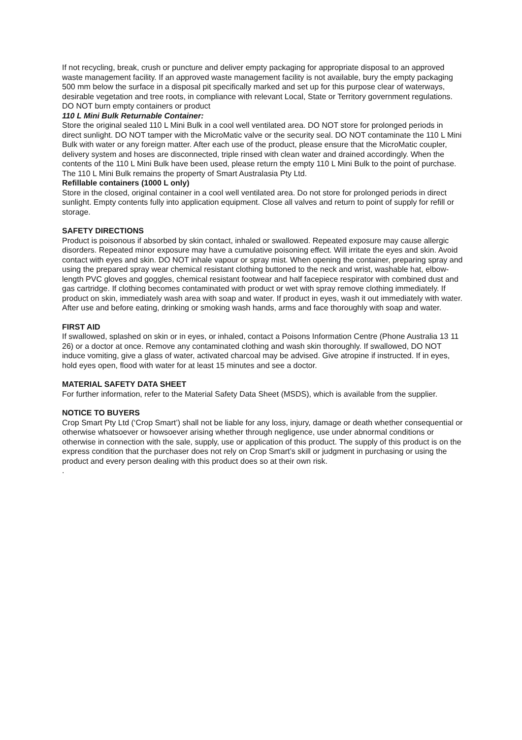If not recycling, break, crush or puncture and deliver empty packaging for appropriate disposal to an approved waste management facility. If an approved waste management facility is not available, bury the empty packaging 500 mm below the surface in a disposal pit specifically marked and set up for this purpose clear of waterways, desirable vegetation and tree roots, in compliance with relevant Local, State or Territory government regulations. DO NOT burn empty containers or product
110 L Mini Bulk Returnable Container:
Store the original sealed 110 L Mini Bulk in a cool well ventilated area. DO NOT store for prolonged periods in direct sunlight. DO NOT tamper with the MicroMatic valve or the security seal. DO NOT contaminate the 110 L Mini Bulk with water or any foreign matter. After each use of the product, please ensure that the MicroMatic coupler, delivery system and hoses are disconnected, triple rinsed with clean water and drained accordingly. When the contents of the 110 L Mini Bulk have been used, please return the empty 110 L Mini Bulk to the point of purchase. The 110 L Mini Bulk remains the property of Smart Australasia Pty Ltd.
Refillable containers (1000 L only)
Store in the closed, original container in a cool well ventilated area. Do not store for prolonged periods in direct sunlight. Empty contents fully into application equipment. Close all valves and return to point of supply for refill or storage.
SAFETY DIRECTIONS
Product is poisonous if absorbed by skin contact, inhaled or swallowed. Repeated exposure may cause allergic disorders. Repeated minor exposure may have a cumulative poisoning effect. Will irritate the eyes and skin. Avoid contact with eyes and skin. DO NOT inhale vapour or spray mist. When opening the container, preparing spray and using the prepared spray wear chemical resistant clothing buttoned to the neck and wrist, washable hat, elbow-length PVC gloves and goggles, chemical resistant footwear and half facepiece respirator with combined dust and gas cartridge. If clothing becomes contaminated with product or wet with spray remove clothing immediately. If product on skin, immediately wash area with soap and water. If product in eyes, wash it out immediately with water. After use and before eating, drinking or smoking wash hands, arms and face thoroughly with soap and water.
FIRST AID
If swallowed, splashed on skin or in eyes, or inhaled, contact a Poisons Information Centre (Phone Australia 13 11 26) or a doctor at once. Remove any contaminated clothing and wash skin thoroughly. If swallowed, DO NOT induce vomiting, give a glass of water, activated charcoal may be advised. Give atropine if instructed. If in eyes, hold eyes open, flood with water for at least 15 minutes and see a doctor.
MATERIAL SAFETY DATA SHEET
For further information, refer to the Material Safety Data Sheet (MSDS), which is available from the supplier.
NOTICE TO BUYERS
Crop Smart Pty Ltd (‘Crop Smart’) shall not be liable for any loss, injury, damage or death whether consequential or otherwise whatsoever or howsoever arising whether through negligence, use under abnormal conditions or otherwise in connection with the sale, supply, use or application of this product. The supply of this product is on the express condition that the purchaser does not rely on Crop Smart’s skill or judgment in purchasing or using the product and every person dealing with this product does so at their own risk.
.